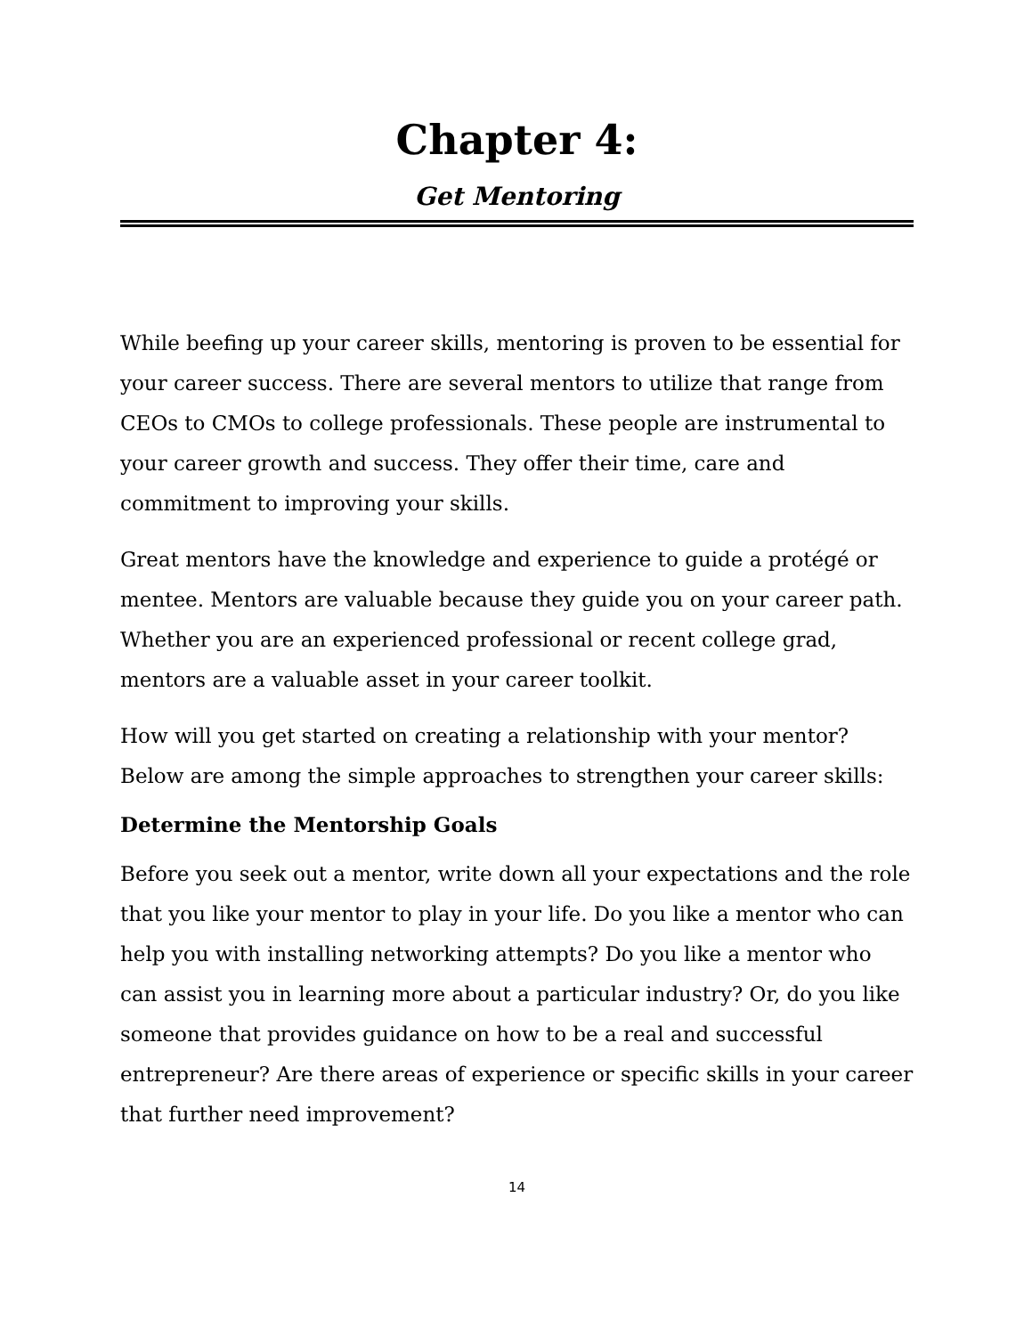Chapter 4:
Get Mentoring
While beefing up your career skills, mentoring is proven to be essential for your career success. There are several mentors to utilize that range from CEOs to CMOs to college professionals. These people are instrumental to your career growth and success. They offer their time, care and commitment to improving your skills.
Great mentors have the knowledge and experience to guide a protégé or mentee. Mentors are valuable because they guide you on your career path. Whether you are an experienced professional or recent college grad, mentors are a valuable asset in your career toolkit.
How will you get started on creating a relationship with your mentor? Below are among the simple approaches to strengthen your career skills:
Determine the Mentorship Goals
Before you seek out a mentor, write down all your expectations and the role that you like your mentor to play in your life. Do you like a mentor who can help you with installing networking attempts? Do you like a mentor who can assist you in learning more about a particular industry? Or, do you like someone that provides guidance on how to be a real and successful entrepreneur? Are there areas of experience or specific skills in your career that further need improvement?
14